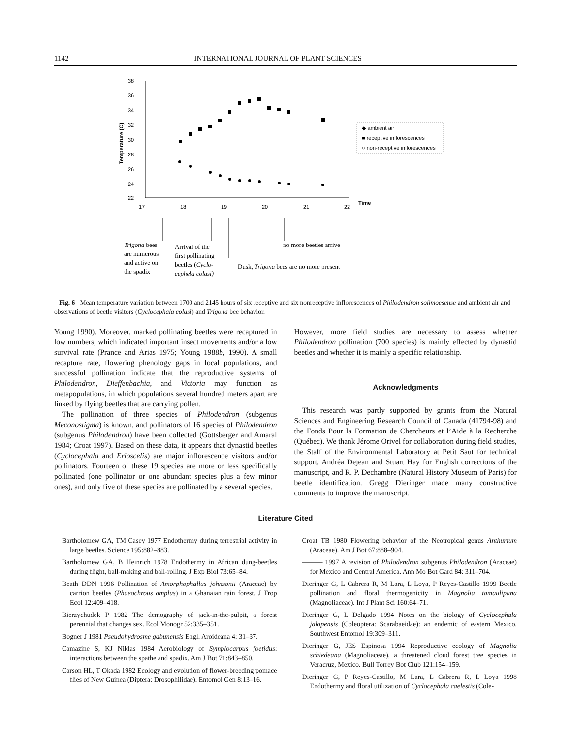1142 INTERNATIONAL JOURNAL OF PLANT SCIENCES
38
36
34
32
30
28
26
24
22
17
18
19
20
21
22
Time
Temperature (C)
◆ ambient air
■ receptive inflorescences
○ non-receptive inflorescences
Trigona bees
are numerous
and active on
the spadix
Arrival of the
first pollinating
beetles (Cyclo-
cephela colasi)
Dusk, Trigona bees are no more present
no more beetles arrive
Fig. 6 Mean temperature variation between 1700 and 2145 hours of six receptive and six nonreceptive inflorescences of Philodendron solimoesense and ambient air and observations of beetle visitors (Cyclocephala colasi) and Trigona bee behavior.
Young 1990). Moreover, marked pollinating beetles were recaptured in low numbers, which indicated important insect movements and/or a low survival rate (Prance and Arias 1975; Young 1988b, 1990). A small recapture rate, flowering phenology gaps in local populations, and successful pollination indicate that the reproductive systems of Philodendron, Dieffenbachia, and Victoria may function as metapopulations, in which populations several hundred meters apart are linked by flying beetles that are carrying pollen.
The pollination of three species of Philodendron (subgenus Meconostigma) is known, and pollinators of 16 species of Philodendron (subgenus Philodendron) have been collected (Gottsberger and Amaral 1984; Croat 1997). Based on these data, it appears that dynastid beetles (Cyclocephala and Erioscelis) are major inflorescence visitors and/or pollinators. Fourteen of these 19 species are more or less specifically pollinated (one pollinator or one abundant species plus a few minor ones), and only five of these species are pollinated by a several species.
However, more field studies are necessary to assess whether Philodendron pollination (700 species) is mainly effected by dynastid beetles and whether it is mainly a specific relationship.
Acknowledgments
This research was partly supported by grants from the Natural Sciences and Engineering Research Council of Canada (41794-98) and the Fonds Pour la Formation de Chercheurs et l’Aide à la Recherche (Québec). We thank Jérome Orivel for collaboration during field studies, the Staff of the Environmental Laboratory at Petit Saut for technical support, Andréa Dejean and Stuart Hay for English corrections of the manuscript, and R. P. Dechambre (Natural History Museum of Paris) for beetle identification. Gregg Dieringer made many constructive comments to improve the manuscript.
Literature Cited
Bartholomew GA, TM Casey 1977 Endothermy during terrestrial activity in large beetles. Science 195:882–883.
Bartholomew GA, B Heinrich 1978 Endothermy in African dung-beetles during flight, ball-making and ball-rolling. J Exp Biol 73:65–84.
Beath DDN 1996 Pollination of Amorphophallus johnsonii (Araceae) by carrion beetles (Phaeochrous amplus) in a Ghanaian rain forest. J Trop Ecol 12:409–418.
Bierzychudek P 1982 The demography of jack-in-the-pulpit, a forest perennial that changes sex. Ecol Monogr 52:335–351.
Bogner J 1981 Pseudohydrosme gabunensis Engl. Aroideana 4: 31–37.
Camazine S, KJ Niklas 1984 Aerobiology of Symplocarpus foetidus: interactions between the spathe and spadix. Am J Bot 71:843–850.
Carson HL, T Okada 1982 Ecology and evolution of flower-breeding pomace flies of New Guinea (Diptera: Drosophilidae). Entomol Gen 8:13–16.
Croat TB 1980 Flowering behavior of the Neotropical genus Anthurium (Araceae). Am J Bot 67:888–904.
——— 1997 A revision of Philodendron subgenus Philodendron (Araceae) for Mexico and Central America. Ann Mo Bot Gard 84: 311–704.
Dieringer G, L Cabrera R, M Lara, L Loya, P Reyes-Castillo 1999 Beetle pollination and floral thermogenicity in Magnolia tamaulipana (Magnoliaceae). Int J Plant Sci 160:64–71.
Dieringer G, L Delgado 1994 Notes on the biology of Cyclocephala jalapensis (Coleoptera: Scarabaeidae): an endemic of eastern Mexico. Southwest Entomol 19:309–311.
Dieringer G, JES Espinosa 1994 Reproductive ecology of Magnolia schiedeana (Magnoliaceae), a threatened cloud forest tree species in Veracruz, Mexico. Bull Torrey Bot Club 121:154–159.
Dieringer G, P Reyes-Castillo, M Lara, L Cabrera R, L Loya 1998 Endothermy and floral utilization of Cyclocephala caelestis (Cole-